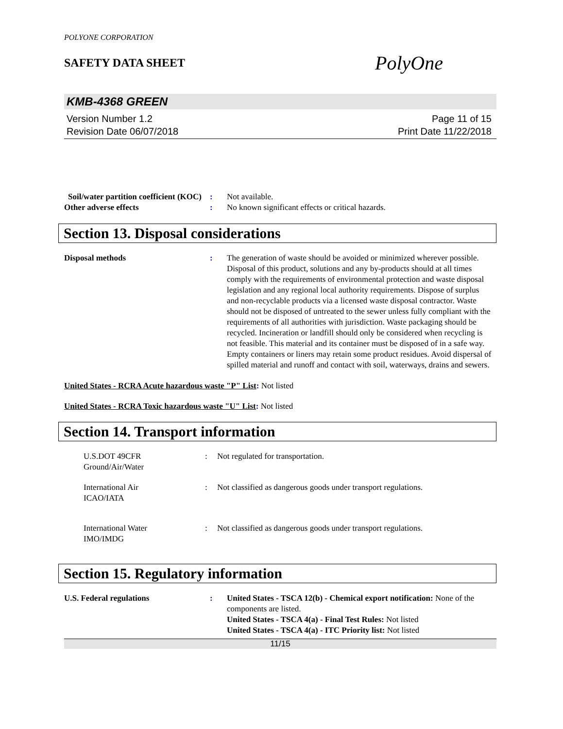POLYONE CORPORATION
SAFETY DATA SHEET
PolyOne
KMB-4368 GREEN
Version Number 1.2
Revision Date 06/07/2018
Page 11 of 15
Print Date 11/22/2018
Soil/water partition coefficient (KOC)
: Not available.
Other adverse effects : No known significant effects or critical hazards.
Section 13. Disposal considerations
Disposal methods : The generation of waste should be avoided or minimized wherever possible. Disposal of this product, solutions and any by-products should at all times comply with the requirements of environmental protection and waste disposal legislation and any regional local authority requirements. Dispose of surplus and non-recyclable products via a licensed waste disposal contractor. Waste should not be disposed of untreated to the sewer unless fully compliant with the requirements of all authorities with jurisdiction. Waste packaging should be recycled. Incineration or landfill should only be considered when recycling is not feasible. This material and its container must be disposed of in a safe way. Empty containers or liners may retain some product residues. Avoid dispersal of spilled material and runoff and contact with soil, waterways, drains and sewers.
United States - RCRA Acute hazardous waste "P" List: Not listed
United States - RCRA Toxic hazardous waste "U" List: Not listed
Section 14. Transport information
U.S.DOT 49CFR
Ground/Air/Water
: Not regulated for transportation.
International Air
ICAO/IATA
: Not classified as dangerous goods under transport regulations.
International Water
IMO/IMDG
: Not classified as dangerous goods under transport regulations.
Section 15. Regulatory information
U.S. Federal regulations : United States - TSCA 12(b) - Chemical export notification: None of the components are listed.
United States - TSCA 4(a) - Final Test Rules: Not listed
United States - TSCA 4(a) - ITC Priority list: Not listed
11/15